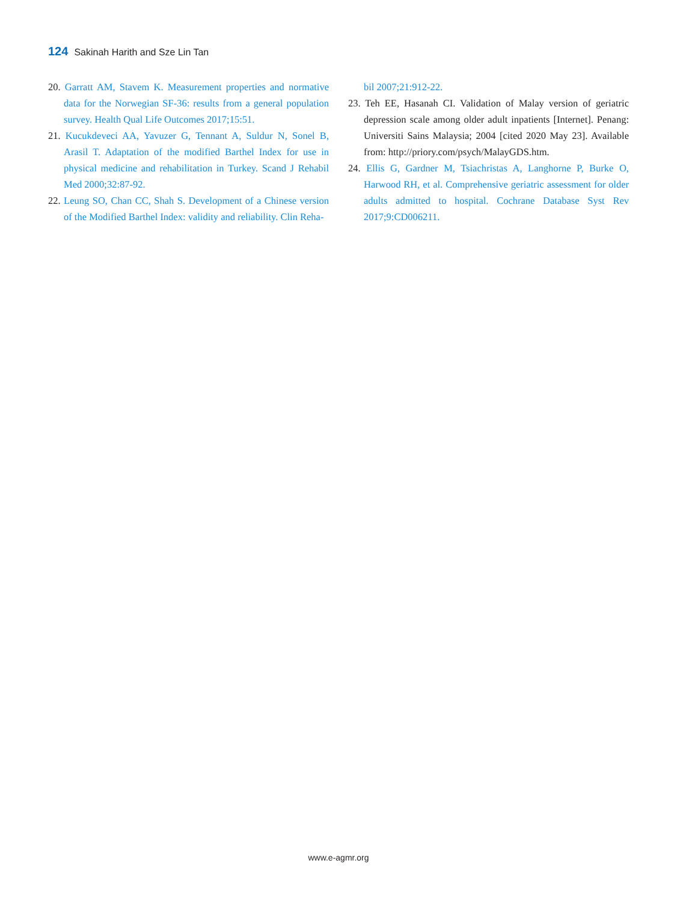124 Sakinah Harith and Sze Lin Tan
20. Garratt AM, Stavem K. Measurement properties and normative data for the Norwegian SF-36: results from a general population survey. Health Qual Life Outcomes 2017;15:51.
21. Kucukdeveci AA, Yavuzer G, Tennant A, Suldur N, Sonel B, Arasil T. Adaptation of the modified Barthel Index for use in physical medicine and rehabilitation in Turkey. Scand J Rehabil Med 2000;32:87-92.
22. Leung SO, Chan CC, Shah S. Development of a Chinese version of the Modified Barthel Index: validity and reliability. Clin Reha-
bil 2007;21:912-22.
23. Teh EE, Hasanah CI. Validation of Malay version of geriatric depression scale among older adult inpatients [Internet]. Penang: Universiti Sains Malaysia; 2004 [cited 2020 May 23]. Available from: http://priory.com/psych/MalayGDS.htm.
24. Ellis G, Gardner M, Tsiachristas A, Langhorne P, Burke O, Harwood RH, et al. Comprehensive geriatric assessment for older adults admitted to hospital. Cochrane Database Syst Rev 2017;9:CD006211.
www.e-agmr.org